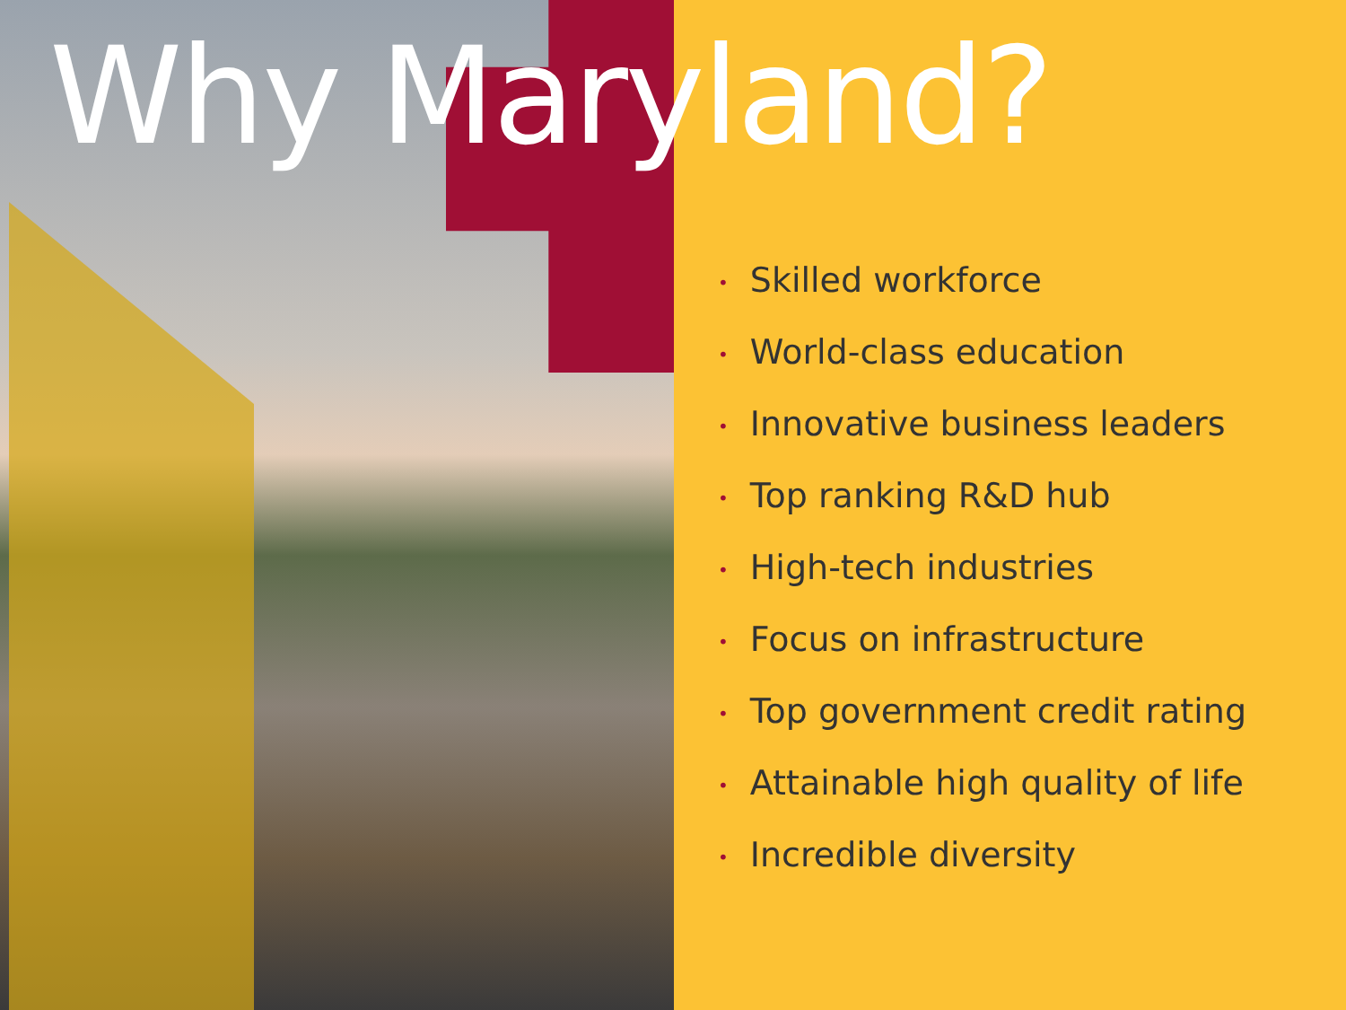Why Maryland?
• Skilled workforce
• World-class education
• Innovative business leaders
• Top ranking R&D hub
• High-tech industries
• Focus on infrastructure
• Top government credit rating
• Attainable high quality of life
• Incredible diversity